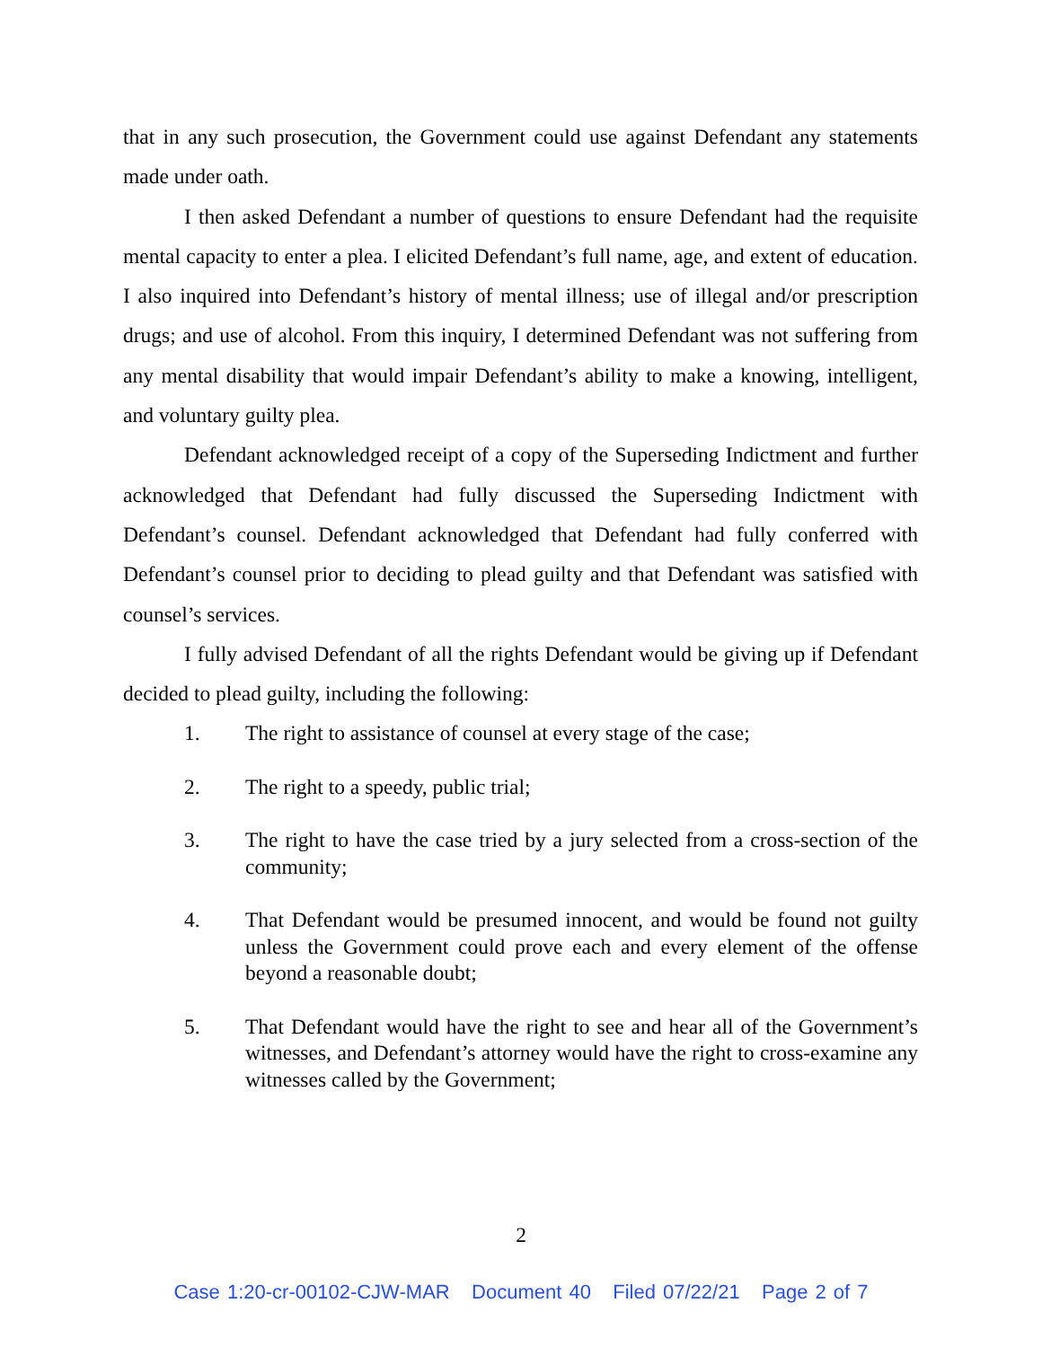that in any such prosecution, the Government could use against Defendant any statements made under oath.
I then asked Defendant a number of questions to ensure Defendant had the requisite mental capacity to enter a plea. I elicited Defendant’s full name, age, and extent of education. I also inquired into Defendant’s history of mental illness; use of illegal and/or prescription drugs; and use of alcohol. From this inquiry, I determined Defendant was not suffering from any mental disability that would impair Defendant’s ability to make a knowing, intelligent, and voluntary guilty plea.
Defendant acknowledged receipt of a copy of the Superseding Indictment and further acknowledged that Defendant had fully discussed the Superseding Indictment with Defendant’s counsel. Defendant acknowledged that Defendant had fully conferred with Defendant’s counsel prior to deciding to plead guilty and that Defendant was satisfied with counsel’s services.
I fully advised Defendant of all the rights Defendant would be giving up if Defendant decided to plead guilty, including the following:
1. The right to assistance of counsel at every stage of the case;
2. The right to a speedy, public trial;
3. The right to have the case tried by a jury selected from a cross-section of the community;
4. That Defendant would be presumed innocent, and would be found not guilty unless the Government could prove each and every element of the offense beyond a reasonable doubt;
5. That Defendant would have the right to see and hear all of the Government’s witnesses, and Defendant’s attorney would have the right to cross-examine any witnesses called by the Government;
2
Case 1:20-cr-00102-CJW-MAR Document 40 Filed 07/22/21 Page 2 of 7